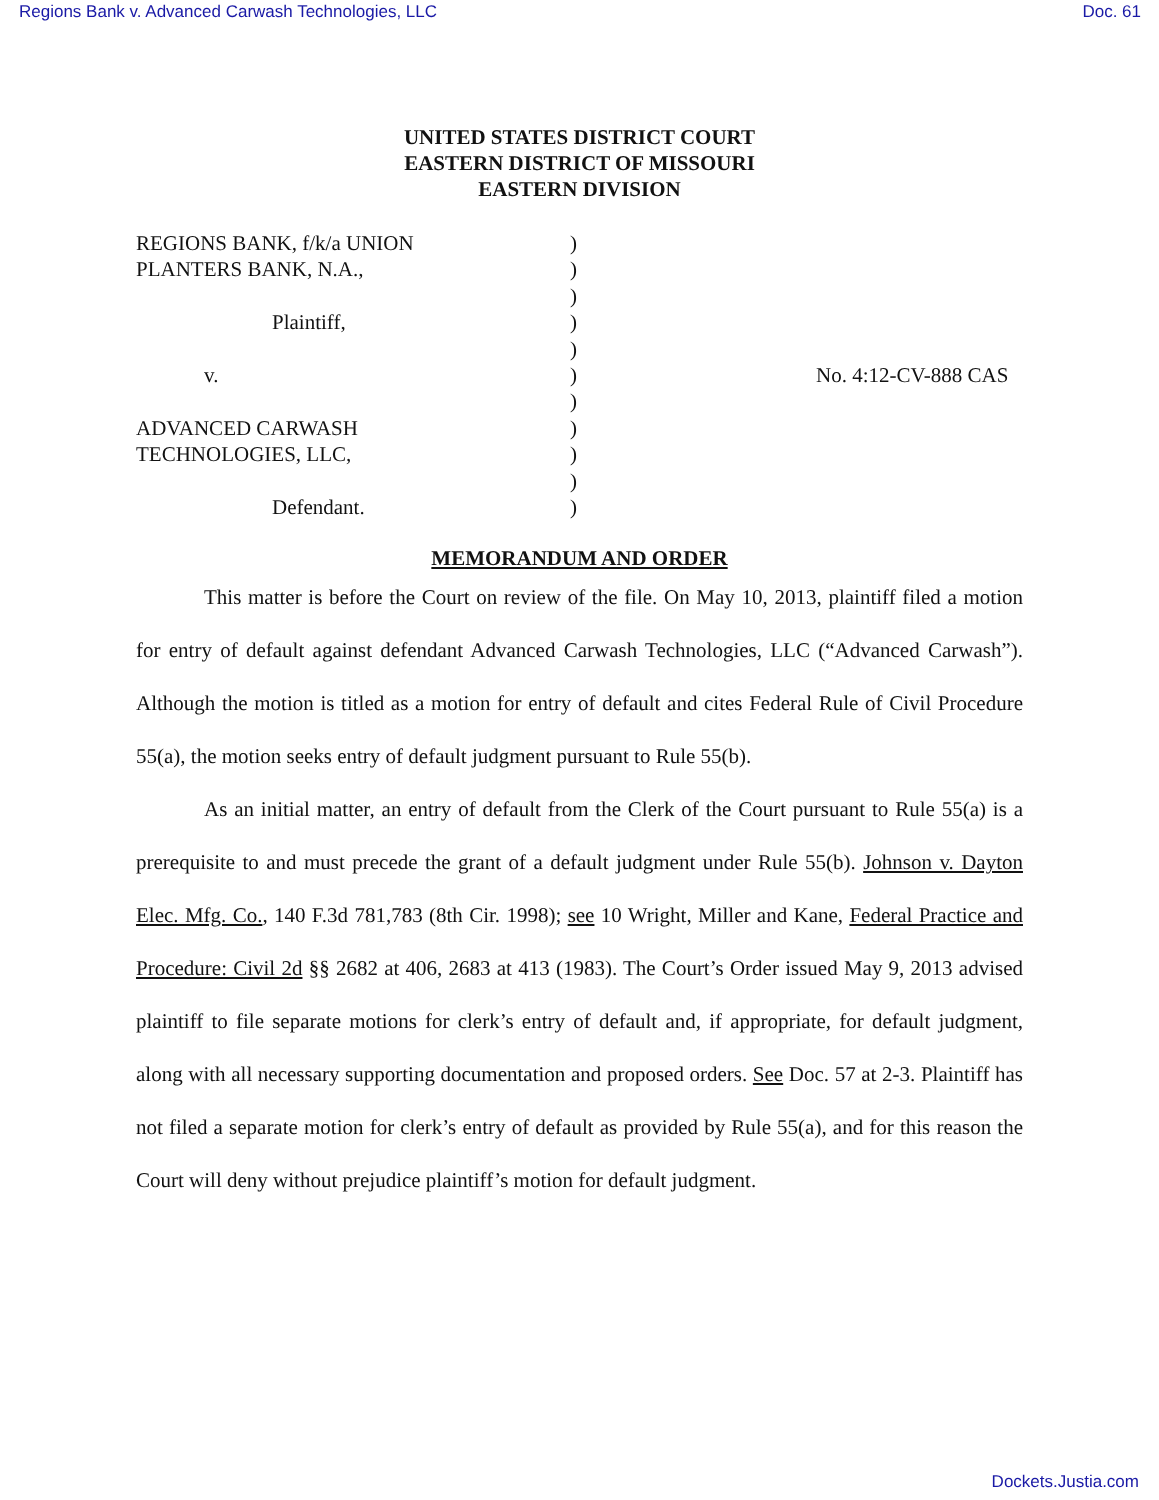Regions Bank v. Advanced Carwash Technologies, LLC Doc. 61
UNITED STATES DISTRICT COURT
EASTERN DISTRICT OF MISSOURI
EASTERN DIVISION
REGIONS BANK, f/k/a UNION
PLANTERS BANK, N.A.,
Plaintiff,
v.
ADVANCED CARWASH
TECHNOLOGIES, LLC,
Defendant.
)
)
)
)
)
)
)
)
)
)
)
No. 4:12-CV-888 CAS
MEMORANDUM AND ORDER
This matter is before the Court on review of the file. On May 10, 2013, plaintiff filed a motion for entry of default against defendant Advanced Carwash Technologies, LLC (“Advanced Carwash”). Although the motion is titled as a motion for entry of default and cites Federal Rule of Civil Procedure 55(a), the motion seeks entry of default judgment pursuant to Rule 55(b).
As an initial matter, an entry of default from the Clerk of the Court pursuant to Rule 55(a) is a prerequisite to and must precede the grant of a default judgment under Rule 55(b). Johnson v. Dayton Elec. Mfg. Co., 140 F.3d 781,783 (8th Cir. 1998); see 10 Wright, Miller and Kane, Federal Practice and Procedure: Civil 2d §§ 2682 at 406, 2683 at 413 (1983). The Court’s Order issued May 9, 2013 advised plaintiff to file separate motions for clerk’s entry of default and, if appropriate, for default judgment, along with all necessary supporting documentation and proposed orders. See Doc. 57 at 2-3. Plaintiff has not filed a separate motion for clerk’s entry of default as provided by Rule 55(a), and for this reason the Court will deny without prejudice plaintiff’s motion for default judgment.
Dockets.Justia.com